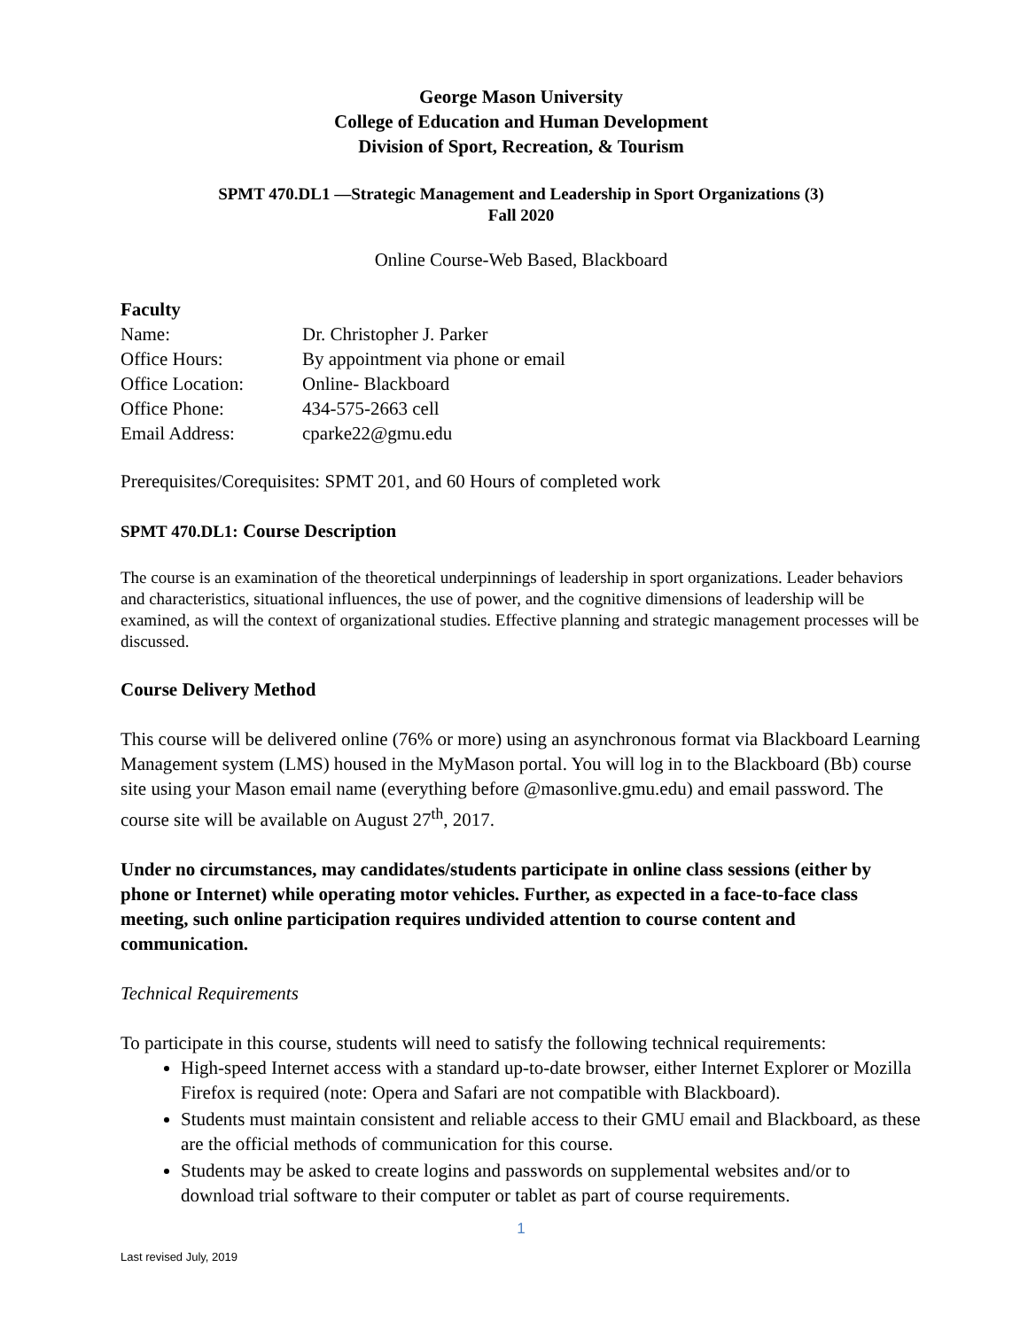George Mason University
College of Education and Human Development
Division of Sport, Recreation, & Tourism
SPMT 470.DL1 —Strategic Management and Leadership in Sport Organizations (3)
Fall 2020
Online Course-Web Based, Blackboard
Faculty
| Name: | Dr. Christopher J. Parker |
| Office Hours: | By appointment via phone or email |
| Office Location: | Online- Blackboard |
| Office Phone: | 434-575-2663 cell |
| Email Address: | cparke22@gmu.edu |
Prerequisites/Corequisites: SPMT 201, and 60 Hours of completed work
SPMT 470.DL1: Course Description
The course is an examination of the theoretical underpinnings of leadership in sport organizations. Leader behaviors and characteristics, situational influences, the use of power, and the cognitive dimensions of leadership will be examined, as will the context of organizational studies. Effective planning and strategic management processes will be discussed.
Course Delivery Method
This course will be delivered online (76% or more) using an asynchronous format via Blackboard Learning Management system (LMS) housed in the MyMason portal. You will log in to the Blackboard (Bb) course site using your Mason email name (everything before @masonlive.gmu.edu) and email password. The course site will be available on August 27<sup>th</sup>, 2017.
Under no circumstances, may candidates/students participate in online class sessions (either by phone or Internet) while operating motor vehicles. Further, as expected in a face-to-face class meeting, such online participation requires undivided attention to course content and communication.
Technical Requirements
To participate in this course, students will need to satisfy the following technical requirements:
High-speed Internet access with a standard up-to-date browser, either Internet Explorer or Mozilla Firefox is required (note: Opera and Safari are not compatible with Blackboard).
Students must maintain consistent and reliable access to their GMU email and Blackboard, as these are the official methods of communication for this course.
Students may be asked to create logins and passwords on supplemental websites and/or to download trial software to their computer or tablet as part of course requirements.
1
Last revised July, 2019